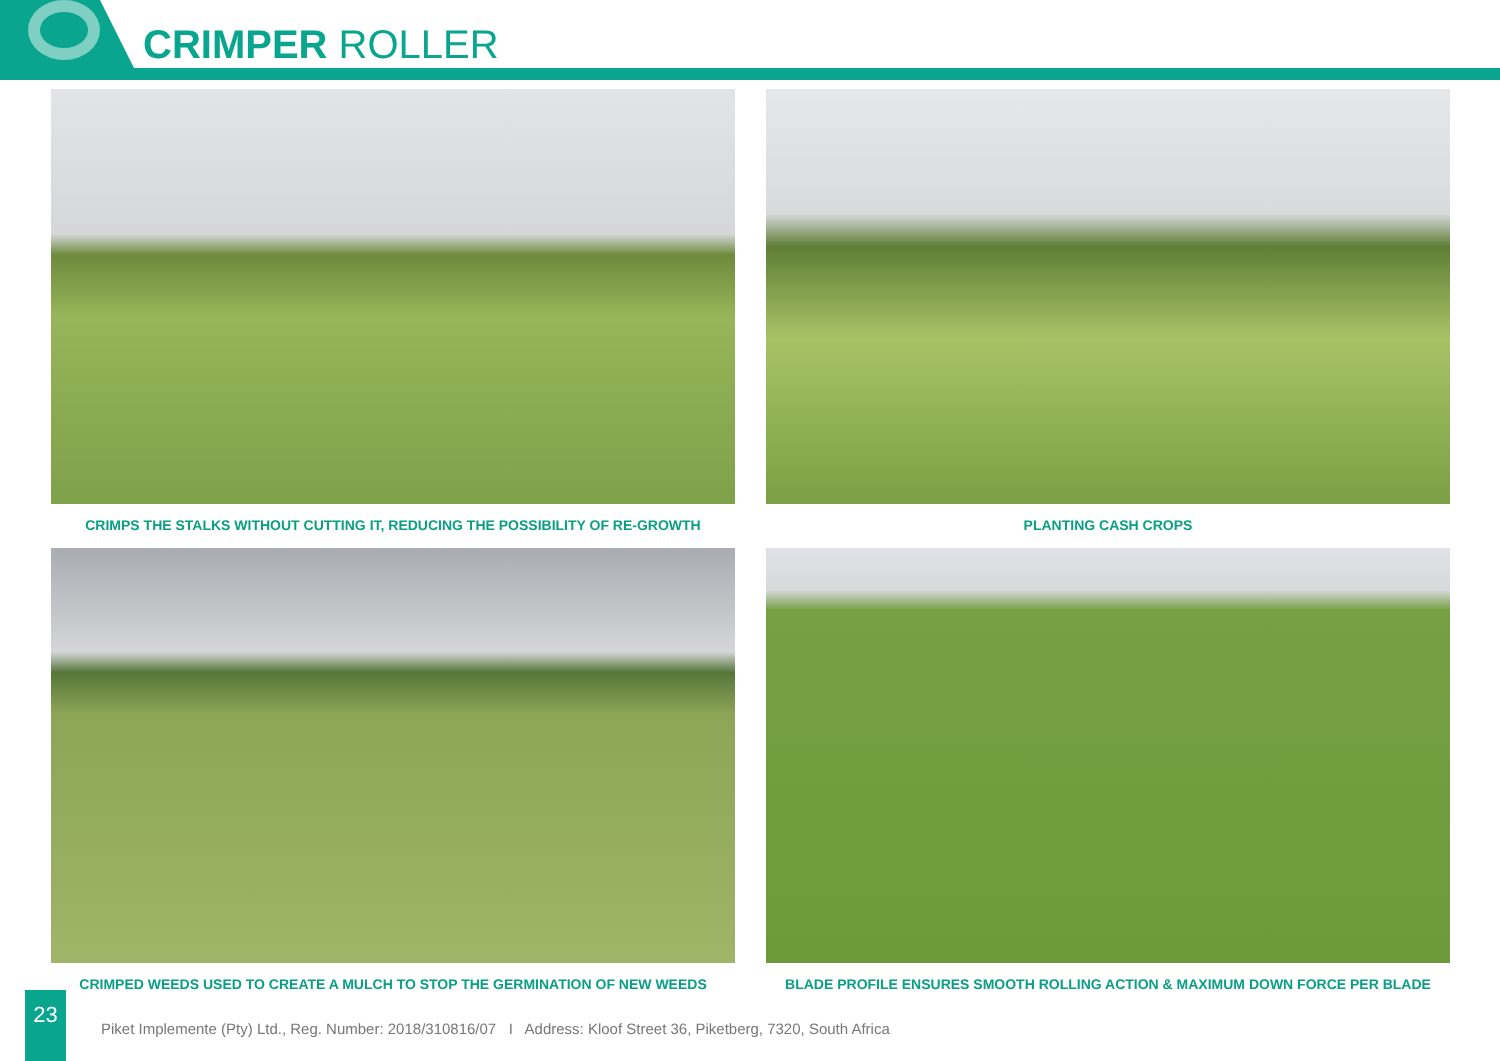CRIMPER ROLLER
CRIMPS THE STALKS WITHOUT CUTTING IT, REDUCING THE POSSIBILITY OF RE-GROWTH
PLANTING CASH CROPS
CRIMPED WEEDS USED TO CREATE A MULCH TO STOP THE GERMINATION OF NEW WEEDS
BLADE PROFILE ENSURES SMOOTH ROLLING ACTION & MAXIMUM DOWN FORCE PER BLADE
23
Piket Implemente (Pty) Ltd., Reg. Number: 2018/310816/07 I Address: Kloof Street 36, Piketberg, 7320, South Africa